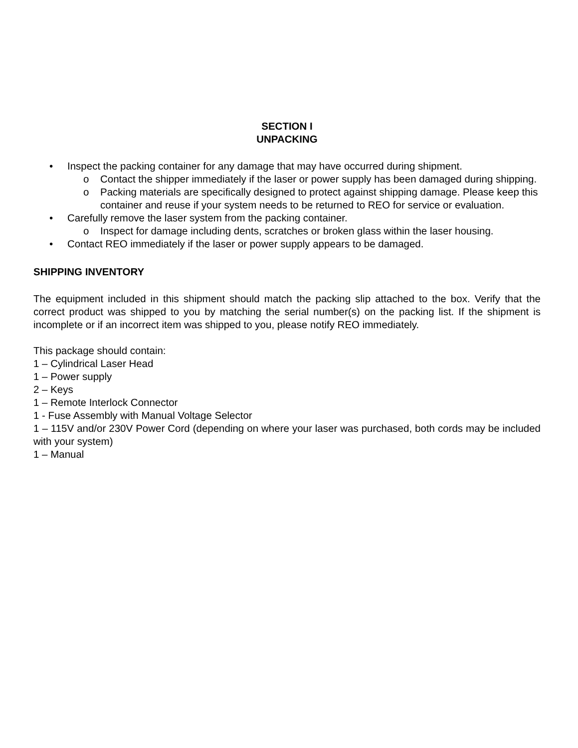SECTION I
UNPACKING
• Inspect the packing container for any damage that may have occurred during shipment.
o Contact the shipper immediately if the laser or power supply has been damaged during shipping.
o Packing materials are specifically designed to protect against shipping damage. Please keep this container and reuse if your system needs to be returned to REO for service or evaluation.
• Carefully remove the laser system from the packing container.
o Inspect for damage including dents, scratches or broken glass within the laser housing.
• Contact REO immediately if the laser or power supply appears to be damaged.
SHIPPING INVENTORY
The equipment included in this shipment should match the packing slip attached to the box. Verify that the correct product was shipped to you by matching the serial number(s) on the packing list. If the shipment is incomplete or if an incorrect item was shipped to you, please notify REO immediately.
This package should contain:
1 – Cylindrical Laser Head
1 – Power supply
2 – Keys
1 – Remote Interlock Connector
1 - Fuse Assembly with Manual Voltage Selector
1 – 115V and/or 230V Power Cord (depending on where your laser was purchased, both cords may be included with your system)
1 – Manual